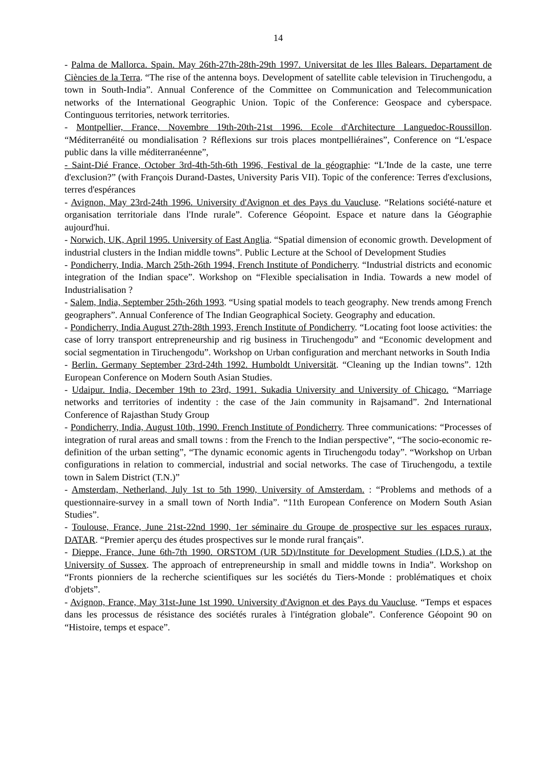14
- Palma de Mallorca. Spain. May 26th-27th-28th-29th 1997. Universitat de les Illes Balears. Departament de Ciències de la Terra. “The rise of the antenna boys. Development of satellite cable television in Tiruchengodu, a town in South-India”. Annual Conference of the Committee on Communication and Telecommunication networks of the International Geographic Union. Topic of the Conference: Geospace and cyberspace. Continguous territories, network territories.
- Montpellier, France, Novembre 19th-20th-21st 1996. Ecole d'Architecture Languedoc-Roussillon. “Méditerranéité ou mondialisation ? Réflexions sur trois places montpelliéraines”, Conference on “L'espace public dans la ville méditerranéenne”,
- Saint-Dié France, October 3rd-4th-5th-6th 1996, Festival de la géographie: “L'Inde de la caste, une terre d'exclusion?” (with François Durand-Dastes, University Paris VII). Topic of the conference: Terres d'exclusions, terres d'espérances
- Avignon, May 23rd-24th 1996. University d'Avignon et des Pays du Vaucluse. “Relations société-nature et organisation territoriale dans l'Inde rurale”. Coference Géopoint. Espace et nature dans la Géographie aujourd'hui.
- Norwich, UK, April 1995. University of East Anglia. “Spatial dimension of economic growth. Development of industrial clusters in the Indian middle towns”. Public Lecture at the School of Development Studies
- Pondicherry, India, March 25th-26th 1994, French Institute of Pondicherry. “Industrial districts and economic integration of the Indian space”. Workshop on “Flexible specialisation in India. Towards a new model of Industrialisation ?
- Salem, India, September 25th-26th 1993. “Using spatial models to teach geography. New trends among French geographers”. Annual Conference of The Indian Geographical Society. Geography and education.
- Pondicherry, India August 27th-28th 1993, French Institute of Pondicherry. “Locating foot loose activities: the case of lorry transport entrepreneurship and rig business in Tiruchengodu” and “Economic development and social segmentation in Tiruchengodu”. Workshop on Urban configuration and merchant networks in South India
- Berlin. Germany September 23rd-24th 1992. Humboldt Universität. “Cleaning up the Indian towns”. 12th European Conference on Modern South Asian Studies.
- Udaipur. India, December 19th to 23rd, 1991. Sukadia University and University of Chicago. “Marriage networks and territories of indentity : the case of the Jain community in Rajsamand”. 2nd International Conference of Rajasthan Study Group
- Pondicherry, India, August 10th, 1990. French Institute of Pondicherry. Three communications: “Processes of integration of rural areas and small towns : from the French to the Indian perspective”, “The socio-economic re-definition of the urban setting”, “The dynamic economic agents in Tiruchengodu today”. “Workshop on Urban configurations in relation to commercial, industrial and social networks. The case of Tiruchengodu, a textile town in Salem District (T.N.)”
- Amsterdam, Netherland, July 1st to 5th 1990, University of Amsterdam. : “Problems and methods of a questionnaire-survey in a small town of North India”. “11th European Conference on Modern South Asian Studies”.
- Toulouse, France, June 21st-22nd 1990, 1er séminaire du Groupe de prospective sur les espaces ruraux, DATAR. “Premier aperçu des études prospectives sur le monde rural français”.
- Dieppe, France, June 6th-7th 1990. ORSTOM (UR 5D)/Institute for Development Studies (I.D.S.) at the University of Sussex. The approach of entrepreneurship in small and middle towns in India”. Workshop on “Fronts pionniers de la recherche scientifiques sur les sociétés du Tiers-Monde : problématiques et choix d'objets”.
- Avignon, France, May 31st-June 1st 1990. University d'Avignon et des Pays du Vaucluse. “Temps et espaces dans les processus de résistance des sociétés rurales à l'intégration globale”. Conference Géopoint 90 on “Histoire, temps et espace”.